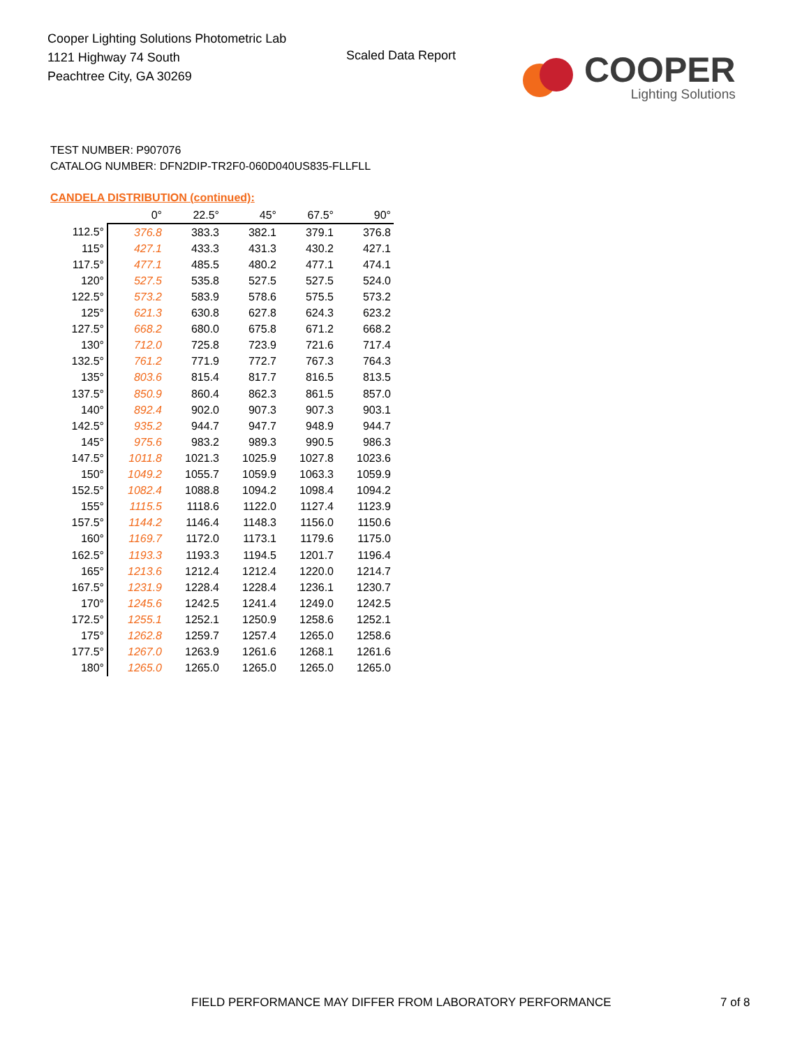Cooper Lighting Solutions Photometric Lab
1121 Highway 74 South
Peachtree City, GA 30269
Scaled Data Report
COOPER
Lighting Solutions
TEST NUMBER: P907076
CATALOG NUMBER: DFN2DIP-TR2F0-060D040US835-FLLFLL
CANDELA DISTRIBUTION (continued):
| | 0° | 22.5° | 45° | 67.5° | 90° |
| --- | --- | --- | --- | --- | --- |
| 112.5° | 376.8 | 383.3 | 382.1 | 379.1 | 376.8 |
| 115° | 427.1 | 433.3 | 431.3 | 430.2 | 427.1 |
| 117.5° | 477.1 | 485.5 | 480.2 | 477.1 | 474.1 |
| 120° | 527.5 | 535.8 | 527.5 | 527.5 | 524.0 |
| 122.5° | 573.2 | 583.9 | 578.6 | 575.5 | 573.2 |
| 125° | 621.3 | 630.8 | 627.8 | 624.3 | 623.2 |
| 127.5° | 668.2 | 680.0 | 675.8 | 671.2 | 668.2 |
| 130° | 712.0 | 725.8 | 723.9 | 721.6 | 717.4 |
| 132.5° | 761.2 | 771.9 | 772.7 | 767.3 | 764.3 |
| 135° | 803.6 | 815.4 | 817.7 | 816.5 | 813.5 |
| 137.5° | 850.9 | 860.4 | 862.3 | 861.5 | 857.0 |
| 140° | 892.4 | 902.0 | 907.3 | 907.3 | 903.1 |
| 142.5° | 935.2 | 944.7 | 947.7 | 948.9 | 944.7 |
| 145° | 975.6 | 983.2 | 989.3 | 990.5 | 986.3 |
| 147.5° | 1011.8 | 1021.3 | 1025.9 | 1027.8 | 1023.6 |
| 150° | 1049.2 | 1055.7 | 1059.9 | 1063.3 | 1059.9 |
| 152.5° | 1082.4 | 1088.8 | 1094.2 | 1098.4 | 1094.2 |
| 155° | 1115.5 | 1118.6 | 1122.0 | 1127.4 | 1123.9 |
| 157.5° | 1144.2 | 1146.4 | 1148.3 | 1156.0 | 1150.6 |
| 160° | 1169.7 | 1172.0 | 1173.1 | 1179.6 | 1175.0 |
| 162.5° | 1193.3 | 1193.3 | 1194.5 | 1201.7 | 1196.4 |
| 165° | 1213.6 | 1212.4 | 1212.4 | 1220.0 | 1214.7 |
| 167.5° | 1231.9 | 1228.4 | 1228.4 | 1236.1 | 1230.7 |
| 170° | 1245.6 | 1242.5 | 1241.4 | 1249.0 | 1242.5 |
| 172.5° | 1255.1 | 1252.1 | 1250.9 | 1258.6 | 1252.1 |
| 175° | 1262.8 | 1259.7 | 1257.4 | 1265.0 | 1258.6 |
| 177.5° | 1267.0 | 1263.9 | 1261.6 | 1268.1 | 1261.6 |
| 180° | 1265.0 | 1265.0 | 1265.0 | 1265.0 | 1265.0 |
FIELD PERFORMANCE MAY DIFFER FROM LABORATORY PERFORMANCE
7 of 8